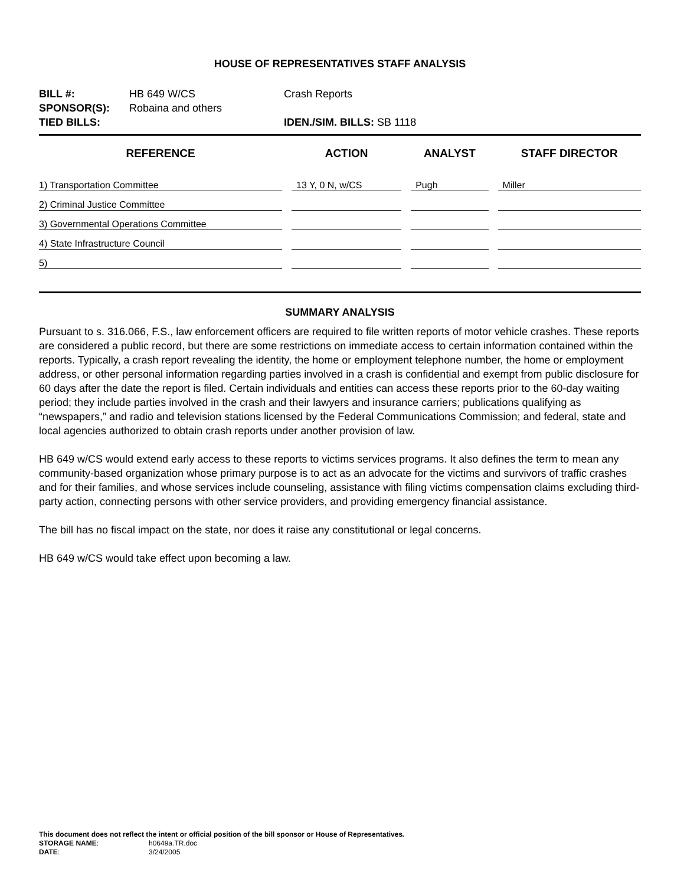HOUSE OF REPRESENTATIVES STAFF ANALYSIS
| BILL #: | HB 649 W/CS | Crash Reports |
| SPONSOR(S): | Robaina and others | |
| TIED BILLS: | | IDEN./SIM. BILLS: SB 1118 |
| REFERENCE | ACTION | ANALYST | STAFF DIRECTOR |
| --- | --- | --- | --- |
| 1) Transportation Committee | 13 Y, 0 N, w/CS | Pugh | Miller |
| 2) Criminal Justice Committee | | | |
| 3) Governmental Operations Committee | | | |
| 4) State Infrastructure Council | | | |
| 5) | | | |
SUMMARY ANALYSIS
Pursuant to s. 316.066, F.S., law enforcement officers are required to file written reports of motor vehicle crashes. These reports are considered a public record, but there are some restrictions on immediate access to certain information contained within the reports. Typically, a crash report revealing the identity, the home or employment telephone number, the home or employment address, or other personal information regarding parties involved in a crash is confidential and exempt from public disclosure for 60 days after the date the report is filed. Certain individuals and entities can access these reports prior to the 60-day waiting period; they include parties involved in the crash and their lawyers and insurance carriers; publications qualifying as “newspapers,” and radio and television stations licensed by the Federal Communications Commission; and federal, state and local agencies authorized to obtain crash reports under another provision of law.
HB 649 w/CS would extend early access to these reports to victims services programs. It also defines the term to mean any community-based organization whose primary purpose is to act as an advocate for the victims and survivors of traffic crashes and for their families, and whose services include counseling, assistance with filing victims compensation claims excluding third-party action, connecting persons with other service providers, and providing emergency financial assistance.
The bill has no fiscal impact on the state, nor does it raise any constitutional or legal concerns.
HB 649 w/CS would take effect upon becoming a law.
This document does not reflect the intent or official position of the bill sponsor or House of Representatives.
| STORAGE NAME : | h0649a.TR.doc |
| DATE : | 3/24/2005 |